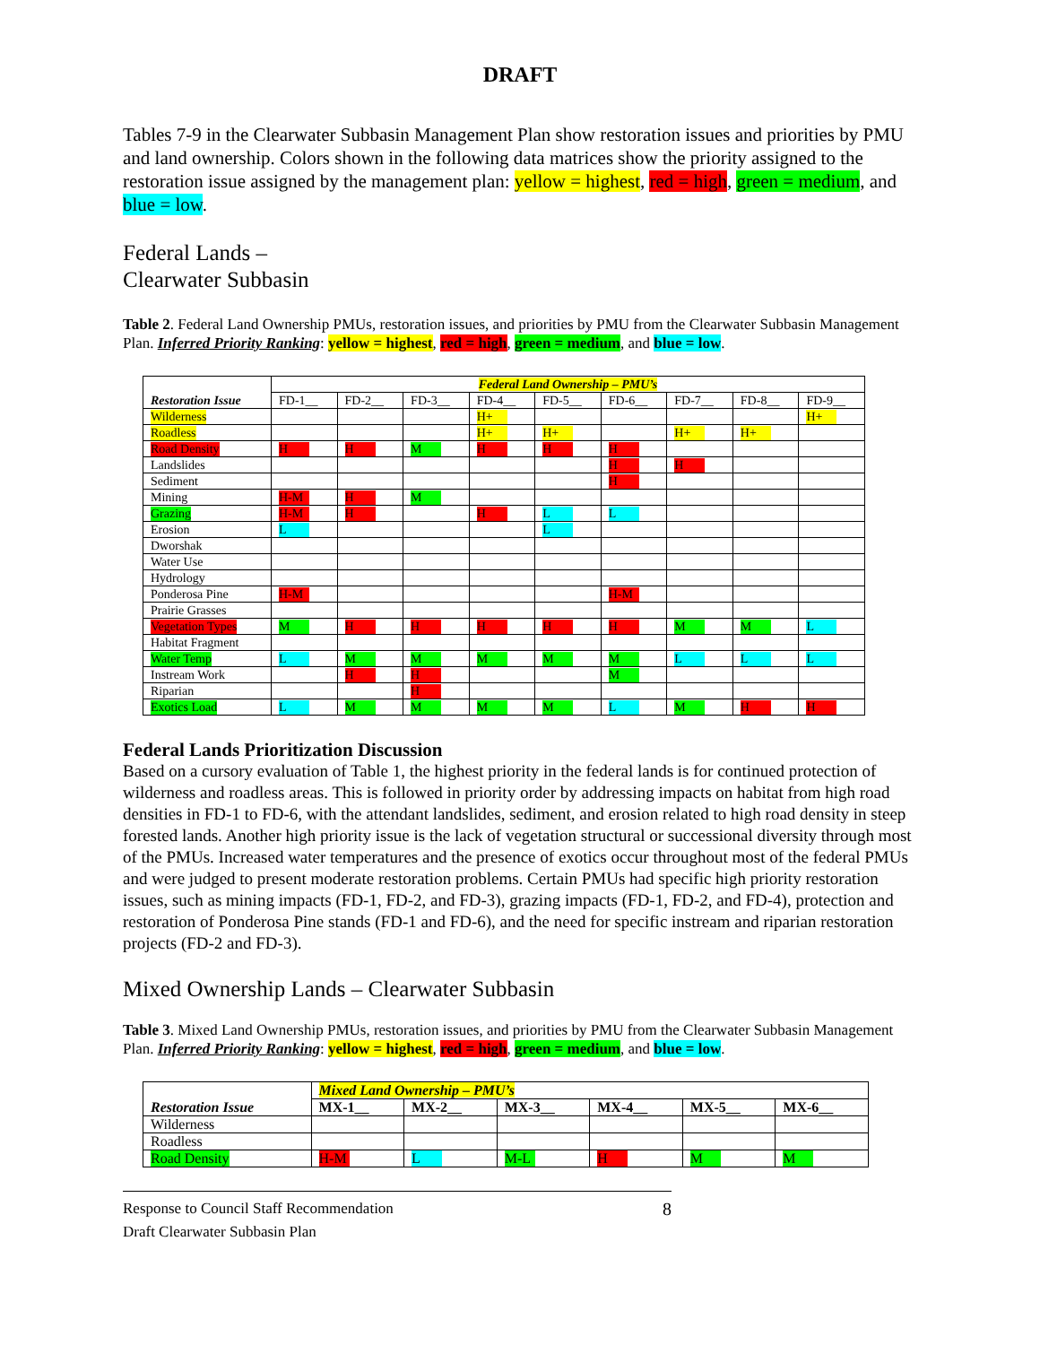DRAFT
Tables 7-9 in the Clearwater Subbasin Management Plan show restoration issues and priorities by PMU and land ownership. Colors shown in the following data matrices show the priority assigned to the restoration issue assigned by the management plan: yellow = highest, red = high, green = medium, and blue = low.
Federal Lands –
Clearwater Subbasin
Table 2. Federal Land Ownership PMUs, restoration issues, and priorities by PMU from the Clearwater Subbasin Management Plan. Inferred Priority Ranking: yellow = highest, red = high, green = medium, and blue = low.
| Restoration Issue | Federal Land Ownership – PMU’s | | | | | | | | |
| --- | --- | --- | --- | --- | --- | --- | --- | --- | --- |
| | FD-1__ | FD-2__ | FD-3__ | FD-4__ | FD-5__ | FD-6__ | FD-7__ | FD-8__ | FD-9__ |
| Wilderness | | | | H+ | | | | | H+ |
| Roadless | | | | H+ | H+ | | H+ | H+ | |
| Road Density | H | H | M | H | H | H | | | |
| Landslides | | | | | | H | H | | |
| Sediment | | | | | | H | | | |
| Mining | H-M | H | M | | | | | | |
| Grazing | H-M | H | | H | L | L | | | |
| Erosion | L | | | | L | | | | |
| Dworshak | | | | | | | | | |
| Water Use | | | | | | | | | |
| Hydrology | | | | | | | | | |
| Ponderosa Pine | H-M | | | | | H-M | | | |
| Prairie Grasses | | | | | | | | | |
| Vegetation Types | M | H | H | H | H | H | M | M | L |
| Habitat Fragment | | | | | | | | | |
| Water Temp | L | M | M | M | M | M | L | L | L |
| Instream Work | | H | H | | | M | | | |
| Riparian | | | H | | | | | | |
| Exotics Load | L | M | M | M | M | L | M | H | H |
Federal Lands Prioritization Discussion
Based on a cursory evaluation of Table 1, the highest priority in the federal lands is for continued protection of wilderness and roadless areas. This is followed in priority order by addressing impacts on habitat from high road densities in FD-1 to FD-6, with the attendant landslides, sediment, and erosion related to high road density in steep forested lands. Another high priority issue is the lack of vegetation structural or successional diversity through most of the PMUs. Increased water temperatures and the presence of exotics occur throughout most of the federal PMUs and were judged to present moderate restoration problems. Certain PMUs had specific high priority restoration issues, such as mining impacts (FD-1, FD-2, and FD-3), grazing impacts (FD-1, FD-2, and FD-4), protection and restoration of Ponderosa Pine stands (FD-1 and FD-6), and the need for specific instream and riparian restoration projects (FD-2 and FD-3).
Mixed Ownership Lands – Clearwater Subbasin
Table 3. Mixed Land Ownership PMUs, restoration issues, and priorities by PMU from the Clearwater Subbasin Management Plan. Inferred Priority Ranking: yellow = highest, red = high, green = medium, and blue = low.
| Restoration Issue | Mixed Land Ownership – PMU’s | | | | | |
| --- | --- | --- | --- | --- | --- | --- |
| | MX-1__ | MX-2__ | MX-3__ | MX-4__ | MX-5__ | MX-6__ |
| Wilderness | | | | | | |
| Roadless | | | | | | |
| Road Density | H-M | L | M-L | H | M | M |
Response to Council Staff Recommendation
Draft Clearwater Subbasin Plan
8